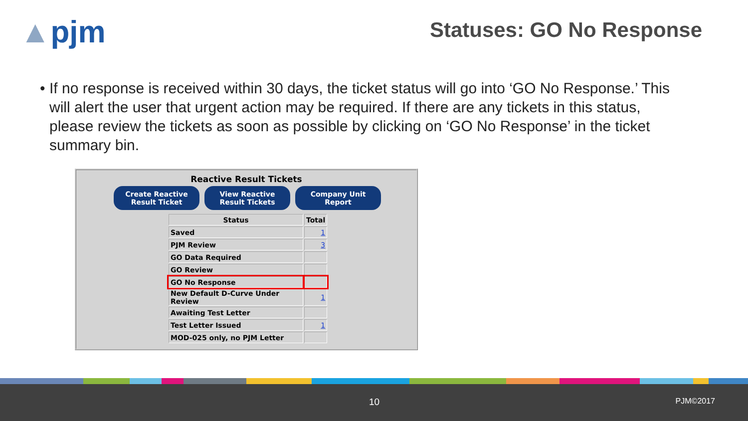▲pjm Statuses: GO No Response
• If no response is received within 30 days, the ticket status will go into ‘GO No Response.’ This will alert the user that urgent action may be required. If there are any tickets in this status, please review the tickets as soon as possible by clicking on ‘GO No Response’ in the ticket summary bin.
Reactive Result Tickets
Create Reactive
Result Ticket
View Reactive
Result Tickets
Company Unit
Report
| Status | Total |
| --- | --- |
| Saved | 1 |
| PJM Review | 3 |
| GO Data Required | |
| GO Review | |
| GO No Response | |
| New Default D-Curve Under Review | 1 |
| Awaiting Test Letter | |
| Test Letter Issued | 1 |
| MOD-025 only, no PJM Letter | |
10 PJM©2017